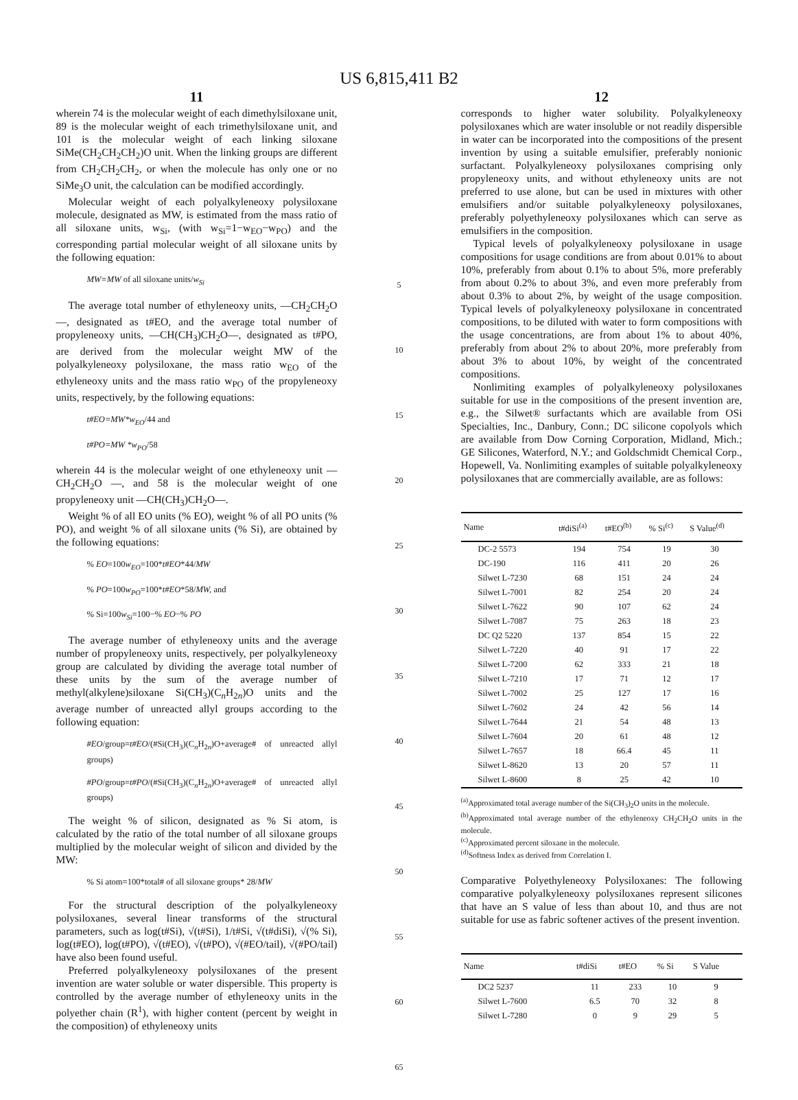US 6,815,411 B2
11
wherein 74 is the molecular weight of each dimethylsiloxane unit, 89 is the molecular weight of each trimethylsiloxane unit, and 101 is the molecular weight of each linking siloxane SiMe(CH<sub>2</sub>CH<sub>2</sub>CH<sub>2</sub>)O unit. When the linking groups are different from CH<sub>2</sub>CH<sub>2</sub>CH<sub>2</sub>, or when the molecule has only one or no SiMe<sub>3</sub>O unit, the calculation can be modified accordingly.
Molecular weight of each polyalkyleneoxy polysiloxane molecule, designated as MW, is estimated from the mass ratio of all siloxane units, w<sub>Si</sub>, (with w<sub>Si</sub>=1−w<sub>EO</sub>−w<sub>PO</sub>) and the corresponding partial molecular weight of all siloxane units by the following equation:
MW=MW of all siloxane units/w<sub>Si</sub>
The average total number of ethyleneoxy units, —CH<sub>2</sub>CH<sub>2</sub>O—, designated as t#EO, and the average total number of propyleneoxy units, —CH(CH<sub>3</sub>)CH<sub>2</sub>O—, designated as t#PO, are derived from the molecular weight MW of the polyalkyleneoxy polysiloxane, the mass ratio w<sub>EO</sub> of the ethyleneoxy units and the mass ratio w<sub>PO</sub> of the propyleneoxy units, respectively, by the following equations:
t#EO=MW*w<sub>EO</sub>/44 and
t#PO=MW *w<sub>PO</sub>/58
wherein 44 is the molecular weight of one ethyleneoxy unit —CH<sub>2</sub>CH<sub>2</sub>O —, and 58 is the molecular weight of one propyleneoxy unit —CH(CH<sub>3</sub>)CH<sub>2</sub>O—.
Weight % of all EO units (% EO), weight % of all PO units (% PO), and weight % of all siloxane units (% Si), are obtained by the following equations:
% EO=100w<sub>EO</sub>=100*t#EO*44/MW
% PO=100w<sub>PO</sub>=100*t#EO*58/MW, and
% Si=100w<sub>Si</sub>=100−% EO−% PO
The average number of ethyleneoxy units and the average number of propyleneoxy units, respectively, per polyalkyleneoxy group are calculated by dividing the average total number of these units by the sum of the average number of methyl(alkylene)siloxane Si(CH<sub>3</sub>)(C<sub>n</sub>H<sub>2n</sub>)O units and the average number of unreacted allyl groups according to the following equation:
#EO/group=t#EO/(#Si(CH<sub>3</sub>)(C<sub>n</sub>H<sub>2n</sub>)O+average# of unreacted allyl groups)
#PO/group=t#PO/(#Si(CH<sub>3</sub>)(C<sub>n</sub>H<sub>2n</sub>)O+average# of unreacted allyl groups)
The weight % of silicon, designated as % Si atom, is calculated by the ratio of the total number of all siloxane groups multiplied by the molecular weight of silicon and divided by the MW:
% Si atom=100*total# of all siloxane groups* 28/MW
For the structural description of the polyalkyleneoxy polysiloxanes, several linear transforms of the structural parameters, such as log(t#Si), √(t#Si), 1/t#Si, √(t#diSi), √(% Si), log(t#EO), log(t#PO), √(t#EO), √(t#PO), √(#EO/tail), √(#PO/tail) have also been found useful.
Preferred polyalkyleneoxy polysiloxanes of the present invention are water soluble or water dispersible. This property is controlled by the average number of ethyleneoxy units in the polyether chain (R<sup>1</sup>), with higher content (percent by weight in the composition) of ethyleneoxy units
5
10
15
20
25
30
35
40
45
50
55
60
65
12
corresponds to higher water solubility. Polyalkyleneoxy polysiloxanes which are water insoluble or not readily dispersible in water can be incorporated into the compositions of the present invention by using a suitable emulsifier, preferably nonionic surfactant. Polyalkyleneoxy polysiloxanes comprising only propyleneoxy units, and without ethyleneoxy units are not preferred to use alone, but can be used in mixtures with other emulsifiers and/or suitable polyalkyleneoxy polysiloxanes, preferably polyethyleneoxy polysiloxanes which can serve as emulsifiers in the composition.
Typical levels of polyalkyleneoxy polysiloxane in usage compositions for usage conditions are from about 0.01% to about 10%, preferably from about 0.1% to about 5%, more preferably from about 0.2% to about 3%, and even more preferably from about 0.3% to about 2%, by weight of the usage composition. Typical levels of polyalkyleneoxy polysiloxane in concentrated compositions, to be diluted with water to form compositions with the usage concentrations, are from about 1% to about 40%, preferably from about 2% to about 20%, more preferably from about 3% to about 10%, by weight of the concentrated compositions.
Nonlimiting examples of polyalkyleneoxy polysiloxanes suitable for use in the compositions of the present invention are, e.g., the Silwet® surfactants which are available from OSi Specialties, Inc., Danbury, Conn.; DC silicone copolyols which are available from Dow Corning Corporation, Midland, Mich.; GE Silicones, Waterford, N.Y.; and Goldschmidt Chemical Corp., Hopewell, Va. Nonlimiting examples of suitable polyalkyleneoxy polysiloxanes that are commercially available, are as follows:
| Name | t#diSi<sup>(a)</sup> | t#EO<sup>(b)</sup> | % Si<sup>(c)</sup> | S Value<sup>(d)</sup> |
| --- | --- | --- | --- | --- |
| DC-2 5573 | 194 | 754 | 19 | 30 |
| DC-190 | 116 | 411 | 20 | 26 |
| Silwet L-7230 | 68 | 151 | 24 | 24 |
| Silwet L-7001 | 82 | 254 | 20 | 24 |
| Silwet L-7622 | 90 | 107 | 62 | 24 |
| Silwet L-7087 | 75 | 263 | 18 | 23 |
| DC Q2 5220 | 137 | 854 | 15 | 22 |
| Silwet L-7220 | 40 | 91 | 17 | 22 |
| Silwet L-7200 | 62 | 333 | 21 | 18 |
| Silwet L-7210 | 17 | 71 | 12 | 17 |
| Silwet L-7002 | 25 | 127 | 17 | 16 |
| Silwet L-7602 | 24 | 42 | 56 | 14 |
| Silwet L-7644 | 21 | 54 | 48 | 13 |
| Silwet L-7604 | 20 | 61 | 48 | 12 |
| Silwet L-7657 | 18 | 66.4 | 45 | 11 |
| Silwet L-8620 | 13 | 20 | 57 | 11 |
| Silwet L-8600 | 8 | 25 | 42 | 10 |
<sup>(a)</sup> Approximated total average number of the Si(CH<sub>3</sub>)<sub>2</sub>O units in the molecule.
<sup>(b)</sup> Approximated total average number of the ethyleneoxy CH<sub>2</sub>CH<sub>2</sub>O units in the molecule.
<sup>(c)</sup> Approximated percent siloxane in the molecule.
<sup>(d)</sup> Softness Index as derived from Correlation I.
Comparative Polyethyleneoxy Polysiloxanes: The following comparative polyalkyleneoxy polysiloxanes represent silicones that have an S value of less than about 10, and thus are not suitable for use as fabric softener actives of the present invention.
| Name | t#diSi | t#EO | % Si | S Value |
| --- | --- | --- | --- | --- |
| DC2 5237 | 11 | 233 | 10 | 9 |
| Silwet L-7600 | 6.5 | 70 | 32 | 8 |
| Silwet L-7280 | 0 | 9 | 29 | 5 |